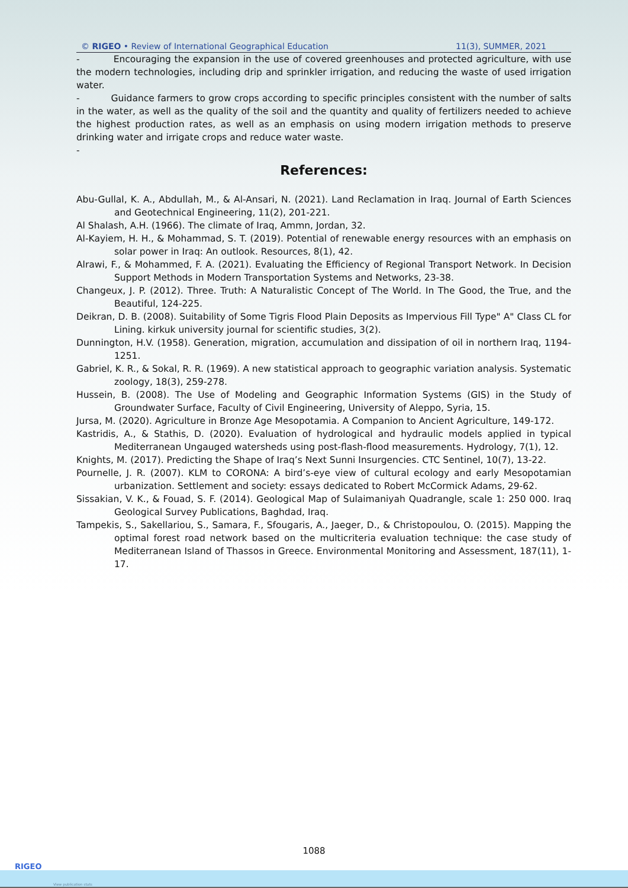© RIGEO • Review of International Geographical Education 11(3), SUMMER, 2021
- Encouraging the expansion in the use of covered greenhouses and protected agriculture, with use the modern technologies, including drip and sprinkler irrigation, and reducing the waste of used irrigation water.
- Guidance farmers to grow crops according to specific principles consistent with the number of salts in the water, as well as the quality of the soil and the quantity and quality of fertilizers needed to achieve the highest production rates, as well as an emphasis on using modern irrigation methods to preserve drinking water and irrigate crops and reduce water waste.
-
References:
Abu-Gullal, K. A., Abdullah, M., & Al-Ansari, N. (2021). Land Reclamation in Iraq. Journal of Earth Sciences and Geotechnical Engineering, 11(2), 201-221.
Al Shalash, A.H. (1966). The climate of Iraq, Ammn, Jordan, 32.
Al-Kayiem, H. H., & Mohammad, S. T. (2019). Potential of renewable energy resources with an emphasis on solar power in Iraq: An outlook. Resources, 8(1), 42.
Alrawi, F., & Mohammed, F. A. (2021). Evaluating the Efficiency of Regional Transport Network. In Decision Support Methods in Modern Transportation Systems and Networks, 23-38.
Changeux, J. P. (2012). Three. Truth: A Naturalistic Concept of The World. In The Good, the True, and the Beautiful, 124-225.
Deikran, D. B. (2008). Suitability of Some Tigris Flood Plain Deposits as Impervious Fill Type" A" Class CL for Lining. kirkuk university journal for scientific studies, 3(2).
Dunnington, H.V. (1958). Generation, migration, accumulation and dissipation of oil in northern Iraq, 1194- 1251.
Gabriel, K. R., & Sokal, R. R. (1969). A new statistical approach to geographic variation analysis. Systematic zoology, 18(3), 259-278.
Hussein, B. (2008). The Use of Modeling and Geographic Information Systems (GIS) in the Study of Groundwater Surface, Faculty of Civil Engineering, University of Aleppo, Syria, 15.
Jursa, M. (2020). Agriculture in Bronze Age Mesopotamia. A Companion to Ancient Agriculture, 149-172.
Kastridis, A., & Stathis, D. (2020). Evaluation of hydrological and hydraulic models applied in typical Mediterranean Ungauged watersheds using post-flash-flood measurements. Hydrology, 7(1), 12.
Knights, M. (2017). Predicting the Shape of Iraq’s Next Sunni Insurgencies. CTC Sentinel, 10(7), 13-22.
Pournelle, J. R. (2007). KLM to CORONA: A bird’s-eye view of cultural ecology and early Mesopotamian urbanization. Settlement and society: essays dedicated to Robert McCormick Adams, 29-62.
Sissakian, V. K., & Fouad, S. F. (2014). Geological Map of Sulaimaniyah Quadrangle, scale 1: 250 000. Iraq Geological Survey Publications, Baghdad, Iraq.
Tampekis, S., Sakellariou, S., Samara, F., Sfougaris, A., Jaeger, D., & Christopoulou, O. (2015). Mapping the optimal forest road network based on the multicriteria evaluation technique: the case study of Mediterranean Island of Thassos in Greece. Environmental Monitoring and Assessment, 187(11), 1-17.
1088
RIGEO
View publication stats